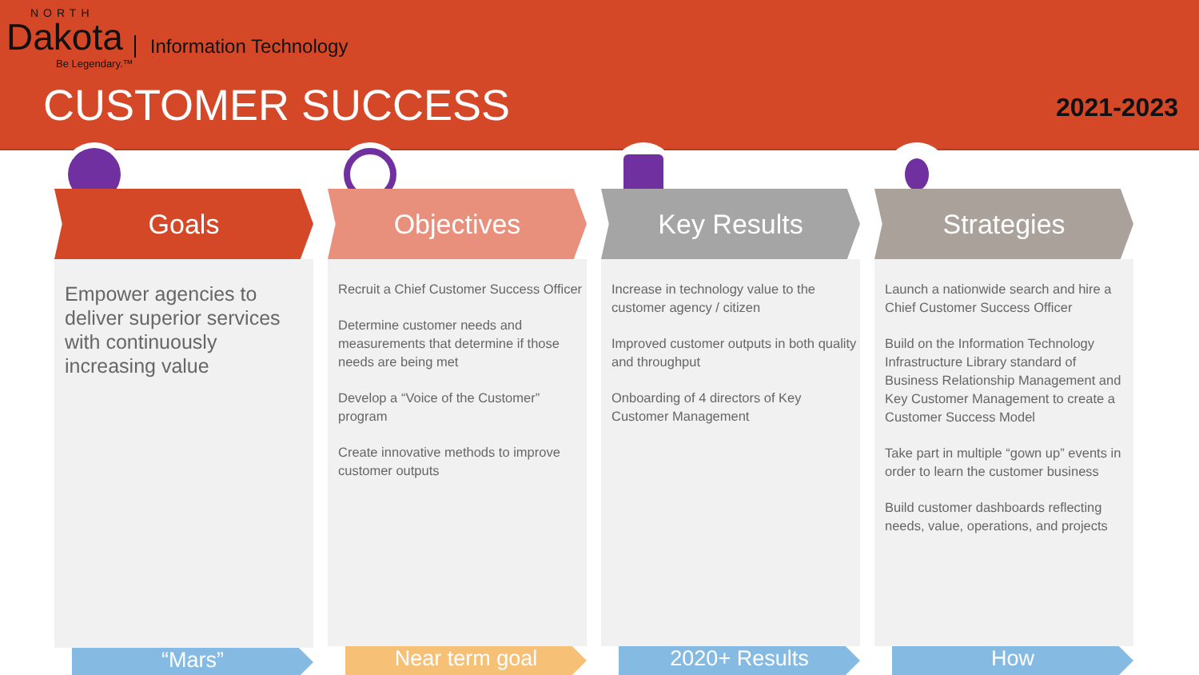NORTH
Dakota Information Technology
Be Legendary.™
CUSTOMER SUCCESS 2021-2023
Goals
Empower agencies to deliver superior services with continuously increasing value
“Mars”
Objectives
Recruit a Chief Customer Success Officer
Determine customer needs and measurements that determine if those needs are being met
Develop a “Voice of the Customer” program
Create innovative methods to improve customer outputs
Near term goal
Key Results
Increase in technology value to the customer agency / citizen
Improved customer outputs in both quality and throughput
Onboarding of 4 directors of Key Customer Management
2020+ Results
Strategies
Launch a nationwide search and hire a Chief Customer Success Officer
Build on the Information Technology Infrastructure Library standard of Business Relationship Management and Key Customer Management to create a Customer Success Model
Take part in multiple “gown up” events in order to learn the customer business
Build customer dashboards reflecting needs, value, operations, and projects
How